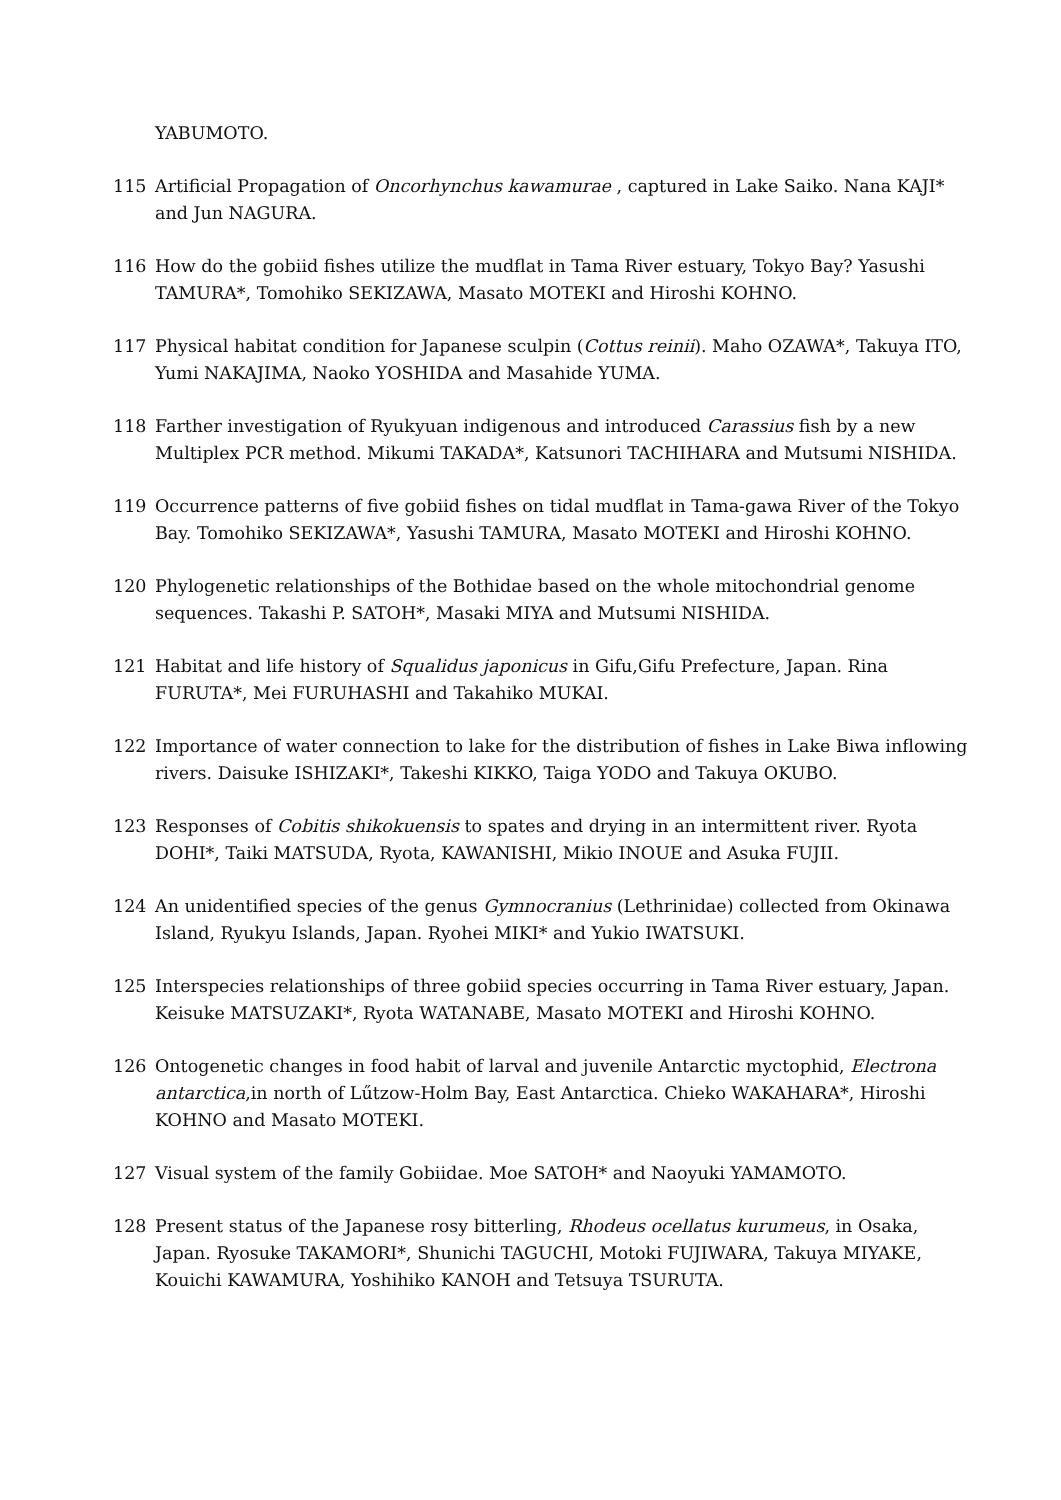YABUMOTO.
115 Artificial Propagation of Oncorhynchus kawamurae , captured in Lake Saiko. Nana KAJI* and Jun NAGURA.
116 How do the gobiid fishes utilize the mudflat in Tama River estuary, Tokyo Bay? Yasushi TAMURA*, Tomohiko SEKIZAWA, Masato MOTEKI and Hiroshi KOHNO.
117 Physical habitat condition for Japanese sculpin (Cottus reinii). Maho OZAWA*, Takuya ITO, Yumi NAKAJIMA, Naoko YOSHIDA and Masahide YUMA.
118 Farther investigation of Ryukyuan indigenous and introduced Carassius fish by a new Multiplex PCR method. Mikumi TAKADA*, Katsunori TACHIHARA and Mutsumi NISHIDA.
119 Occurrence patterns of five gobiid fishes on tidal mudflat in Tama-gawa River of the Tokyo Bay. Tomohiko SEKIZAWA*, Yasushi TAMURA, Masato MOTEKI and Hiroshi KOHNO.
120 Phylogenetic relationships of the Bothidae based on the whole mitochondrial genome sequences. Takashi P. SATOH*, Masaki MIYA and Mutsumi NISHIDA.
121 Habitat and life history of Squalidus japonicus in Gifu,Gifu Prefecture, Japan. Rina FURUTA*, Mei FURUHASHI and Takahiko MUKAI.
122 Importance of water connection to lake for the distribution of fishes in Lake Biwa inflowing rivers. Daisuke ISHIZAKI*, Takeshi KIKKO, Taiga YODO and Takuya OKUBO.
123 Responses of Cobitis shikokuensis to spates and drying in an intermittent river. Ryota DOHI*, Taiki MATSUDA, Ryota, KAWANISHI, Mikio INOUE and Asuka FUJII.
124 An unidentified species of the genus Gymnocranius (Lethrinidae) collected from Okinawa Island, Ryukyu Islands, Japan. Ryohei MIKI* and Yukio IWATSUKI.
125 Interspecies relationships of three gobiid species occurring in Tama River estuary, Japan. Keisuke MATSUZAKI*, Ryota WATANABE, Masato MOTEKI and Hiroshi KOHNO.
126 Ontogenetic changes in food habit of larval and juvenile Antarctic myctophid, Electrona antarctica,in north of Lűtzow-Holm Bay, East Antarctica. Chieko WAKAHARA*, Hiroshi KOHNO and Masato MOTEKI.
127 Visual system of the family Gobiidae. Moe SATOH* and Naoyuki YAMAMOTO.
128 Present status of the Japanese rosy bitterling, Rhodeus ocellatus kurumeus, in Osaka, Japan. Ryosuke TAKAMORI*, Shunichi TAGUCHI, Motoki FUJIWARA, Takuya MIYAKE, Kouichi KAWAMURA, Yoshihiko KANOH and Tetsuya TSURUTA.